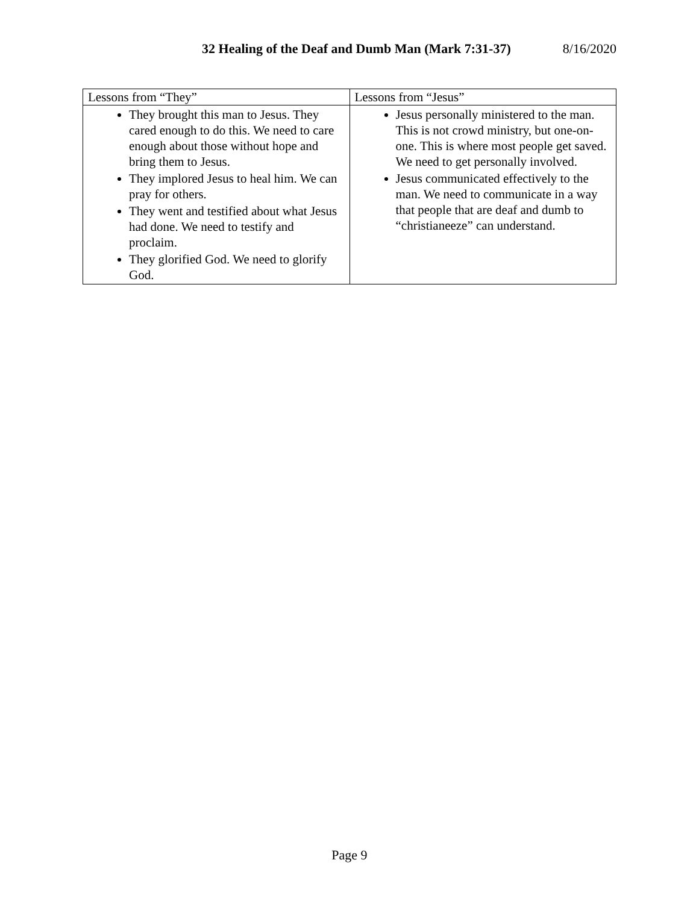32 Healing of the Deaf and Dumb Man (Mark 7:31-37) 8/16/2020
| Lessons from “They” | Lessons from “Jesus” |
| --- | --- |
| They brought this man to Jesus. They cared enough to do this. We need to care enough about those without hope and bring them to Jesus. They implored Jesus to heal him. We can pray for others. They went and testified about what Jesus had done. We need to testify and proclaim. They glorified God. We need to glorify God. | Jesus personally ministered to the man. This is not crowd ministry, but one-on-one. This is where most people get saved. We need to get personally involved. Jesus communicated effectively to the man. We need to communicate in a way that people that are deaf and dumb to “christianeeze” can understand. |
Page 9